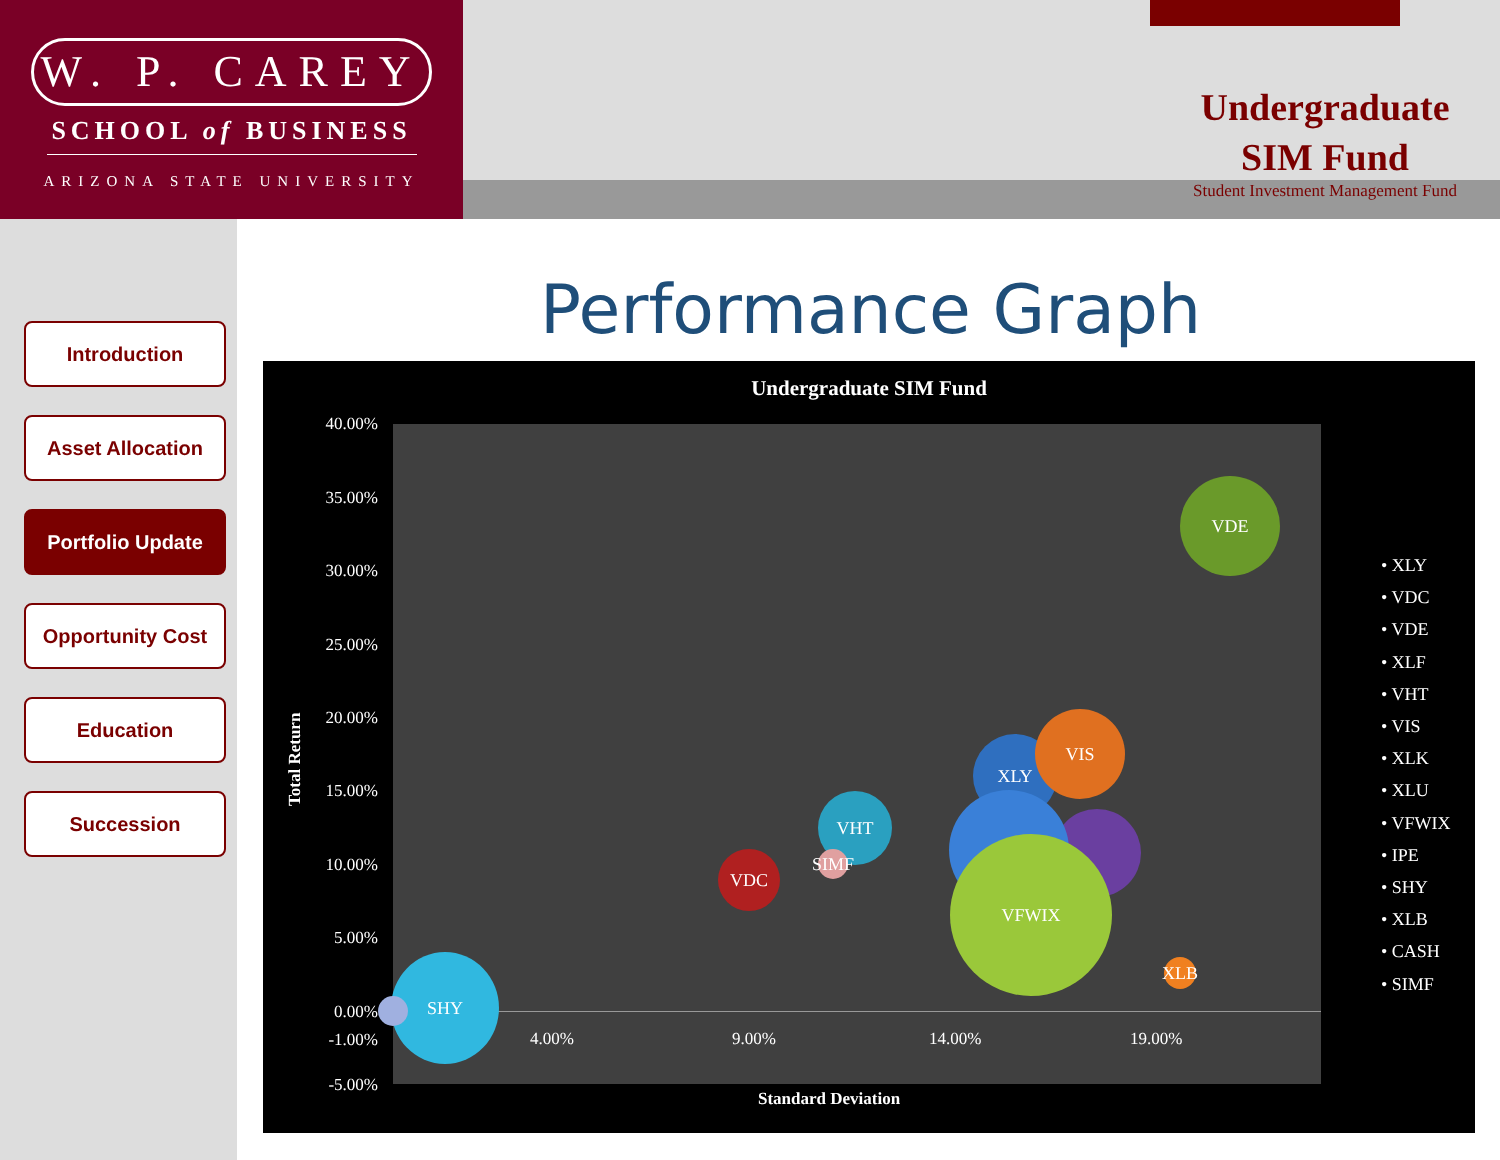W. P. CAREY
SCHOOL of BUSINESS
ARIZONA STATE UNIVERSITY
Undergraduate
SIM Fund
Student Investment Management Fund
Introduction
Asset Allocation
Portfolio Update
Opportunity Cost
Education
Succession
Performance Graph
Undergraduate SIM Fund
40.00%
35.00%
30.00%
25.00%
20.00%
15.00%
10.00%
5.00%
0.00%
-1.00%
-5.00%
Total Return
VDE
XLY
VIS
VFWIX
VHT
VDC
SIMF
XLB
SHY
4.00% 9.00% 14.00% 19.00%
Standard Deviation
• XLY
• VDC
• VDE
• XLF
• VHT
• VIS
• XLK
• XLU
• VFWIX
• IPE
• SHY
• XLB
• CASH
• SIMF